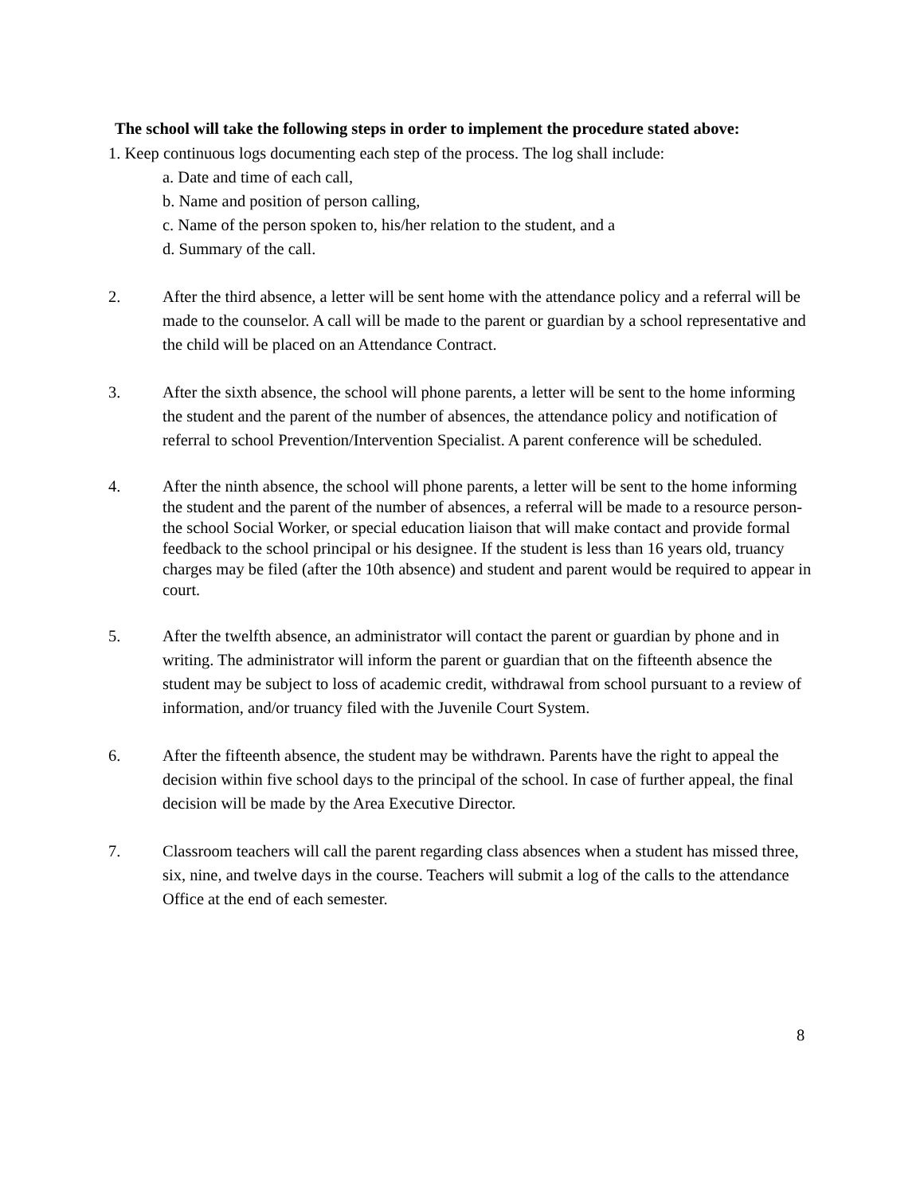The school will take the following steps in order to implement the procedure stated above:
1. Keep continuous logs documenting each step of the process. The log shall include:
a. Date and time of each call,
b. Name and position of person calling,
c. Name of the person spoken to, his/her relation to the student, and a
d. Summary of the call.
2. After the third absence, a letter will be sent home with the attendance policy and a referral will be made to the counselor. A call will be made to the parent or guardian by a school representative and the child will be placed on an Attendance Contract.
3. After the sixth absence, the school will phone parents, a letter will be sent to the home informing the student and the parent of the number of absences, the attendance policy and notification of referral to school Prevention/Intervention Specialist. A parent conference will be scheduled.
4. After the ninth absence, the school will phone parents, a letter will be sent to the home informing the student and the parent of the number of absences, a referral will be made to a resource person-the school Social Worker, or special education liaison that will make contact and provide formal feedback to the school principal or his designee. If the student is less than 16 years old, truancy charges may be filed (after the 10th absence) and student and parent would be required to appear in court.
5. After the twelfth absence, an administrator will contact the parent or guardian by phone and in writing. The administrator will inform the parent or guardian that on the fifteenth absence the student may be subject to loss of academic credit, withdrawal from school pursuant to a review of information, and/or truancy filed with the Juvenile Court System.
6. After the fifteenth absence, the student may be withdrawn. Parents have the right to appeal the decision within five school days to the principal of the school. In case of further appeal, the final decision will be made by the Area Executive Director.
7. Classroom teachers will call the parent regarding class absences when a student has missed three, six, nine, and twelve days in the course. Teachers will submit a log of the calls to the attendance Office at the end of each semester.
8